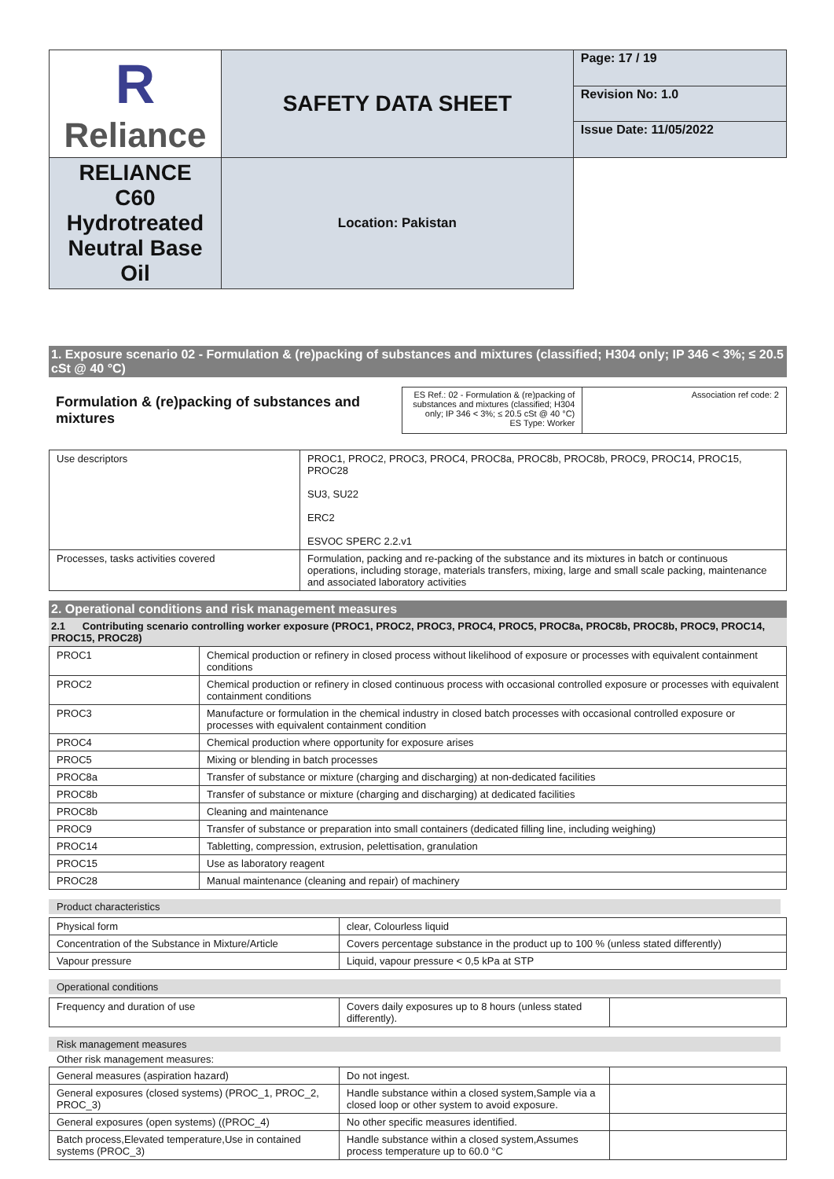| R Reliance | SAFETY DATA SHEET | Page: 17 / 19 |
| | | Revision No: 1.0 |
| | | Issue Date: 11/05/2022 |
| | RELIANCE C60 Hydrotreated Neutral Base Oil | Location: Pakistan |
1. Exposure scenario 02 - Formulation & (re)packing of substances and mixtures (classified; H304 only; IP 346 < 3%; ≤ 20.5 cSt @ 40 °C)
Formulation & (re)packing of substances and mixtures
| ES Ref.: 02 - Formulation & (re)packing of substances and mixtures (classified; H304 only; IP 346 < 3%; ≤ 20.5 cSt @ 40 °C) ES Type: Worker | Association ref code: 2 |
| Use descriptors | PROC1, PROC2, PROC3, PROC4, PROC8a, PROC8b, PROC8b, PROC9, PROC14, PROC15, PROC28 SU3, SU22 ERC2 ESVOC SPERC 2.2.v1 |
| Processes, tasks activities covered | Formulation, packing and re-packing of the substance and its mixtures in batch or continuous operations, including storage, materials transfers, mixing, large and small scale packing, maintenance and associated laboratory activities |
2. Operational conditions and risk management measures
2.1 Contributing scenario controlling worker exposure (PROC1, PROC2, PROC3, PROC4, PROC5, PROC8a, PROC8b, PROC8b, PROC9, PROC14, PROC15, PROC28)
| PROC1 | Chemical production or refinery in closed process without likelihood of exposure or processes with equivalent containment conditions |
| PROC2 | Chemical production or refinery in closed continuous process with occasional controlled exposure or processes with equivalent containment conditions |
| PROC3 | Manufacture or formulation in the chemical industry in closed batch processes with occasional controlled exposure or processes with equivalent containment condition |
| PROC4 | Chemical production where opportunity for exposure arises |
| PROC5 | Mixing or blending in batch processes |
| PROC8a | Transfer of substance or mixture (charging and discharging) at non-dedicated facilities |
| PROC8b | Transfer of substance or mixture (charging and discharging) at dedicated facilities |
| PROC8b | Cleaning and maintenance |
| PROC9 | Transfer of substance or preparation into small containers (dedicated filling line, including weighing) |
| PROC14 | Tabletting, compression, extrusion, pelettisation, granulation |
| PROC15 | Use as laboratory reagent |
| PROC28 | Manual maintenance (cleaning and repair) of machinery |
Product characteristics
| Physical form | clear, Colourless liquid |
| Concentration of the Substance in Mixture/Article | Covers percentage substance in the product up to 100 % (unless stated differently) |
| Vapour pressure | Liquid, vapour pressure < 0,5 kPa at STP |
Operational conditions
| Frequency and duration of use | Covers daily exposures up to 8 hours (unless stated differently). | |
Risk management measures
Other risk management measures:
| General measures (aspiration hazard) | Do not ingest. | |
| General exposures (closed systems) (PROC_1, PROC_2, PROC_3) | Handle substance within a closed system,Sample via a closed loop or other system to avoid exposure. | |
| General exposures (open systems) ((PROC_4) | No other specific measures identified. | |
| Batch process,Elevated temperature,Use in contained systems (PROC_3) | Handle substance within a closed system,Assumes process temperature up to 60.0 °C | |